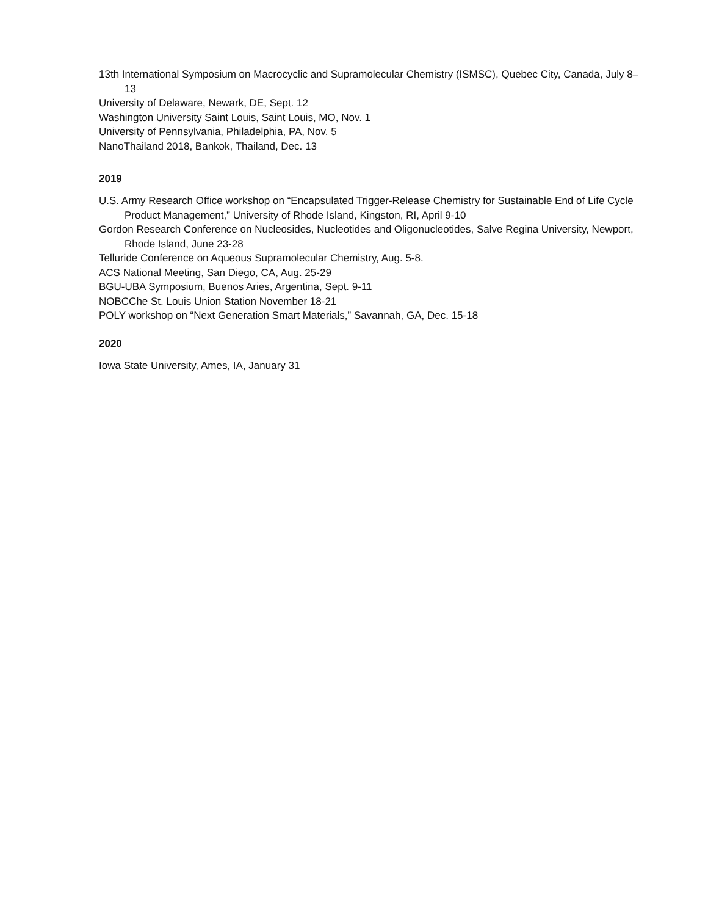13th International Symposium on Macrocyclic and Supramolecular Chemistry (ISMSC), Quebec City, Canada, July 8–13
University of Delaware, Newark, DE, Sept. 12
Washington University Saint Louis, Saint Louis, MO, Nov. 1
University of Pennsylvania, Philadelphia, PA, Nov. 5
NanoThailand 2018, Bankok, Thailand, Dec. 13
2019
U.S. Army Research Office workshop on “Encapsulated Trigger-Release Chemistry for Sustainable End of Life Cycle Product Management,” University of Rhode Island, Kingston, RI, April 9-10
Gordon Research Conference on Nucleosides, Nucleotides and Oligonucleotides, Salve Regina University, Newport, Rhode Island, June 23-28
Telluride Conference on Aqueous Supramolecular Chemistry, Aug. 5-8.
ACS National Meeting, San Diego, CA, Aug. 25-29
BGU-UBA Symposium, Buenos Aries, Argentina, Sept. 9-11
NOBCChe St. Louis Union Station November 18-21
POLY workshop on “Next Generation Smart Materials,” Savannah, GA, Dec. 15-18
2020
Iowa State University, Ames, IA, January 31